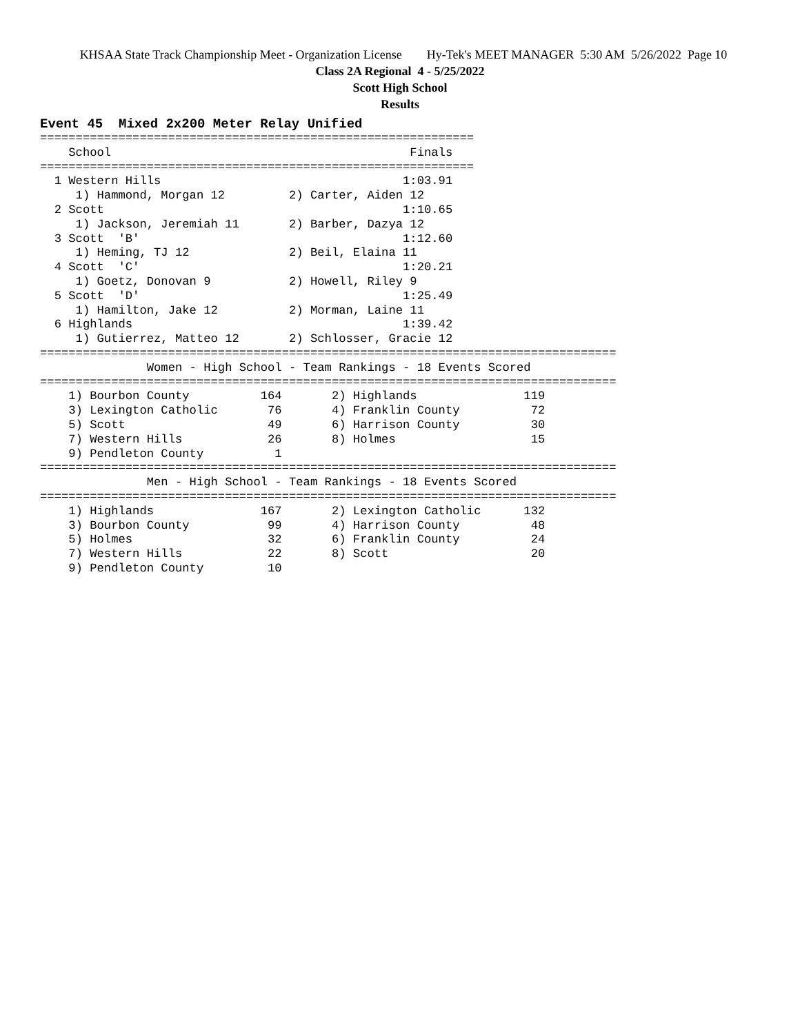KHSAA State Track Championship Meet - Organization License Hy-Tek's MEET MANAGER 5:30 AM 5/26/2022 Page 10
Class 2A Regional 4 - 5/25/2022
Scott High School
Results
Event 45 Mixed 2x200 Meter Relay Unified
=============================================================
    School                                          Finals
=============================================================
  1 Western Hills                                  1:03.91
     1) Hammond, Morgan 12         2) Carter, Aiden 12
  2 Scott                                          1:10.65
     1) Jackson, Jeremiah 11       2) Barber, Dazya 12
  3 Scott  'B'                                     1:12.60
     1) Heming, TJ 12              2) Beil, Elaina 11
  4 Scott  'C'                                     1:20.21
     1) Goetz, Donovan 9           2) Howell, Riley 9
  5 Scott  'D'                                     1:25.49
     1) Hamilton, Jake 12          2) Morman, Laine 11
  6 Highlands                                      1:39.42
     1) Gutierrez, Matteo 12       2) Schlosser, Gracie 12
=================================================================================
               Women - High School - Team Rankings - 18 Events Scored
=================================================================================
    1) Bourbon County          164       2) Highlands               119
    3) Lexington Catholic       76       4) Franklin County          72
    5) Scott                    49       6) Harrison County          30
    7) Western Hills            26       8) Holmes                   15
    9) Pendleton County          1
=================================================================================
               Men - High School - Team Rankings - 18 Events Scored
=================================================================================
    1) Highlands               167       2) Lexington Catholic      132
    3) Bourbon County           99       4) Harrison County          48
    5) Holmes                   32       6) Franklin County          24
    7) Western Hills            22       8) Scott                    20
    9) Pendleton County         10